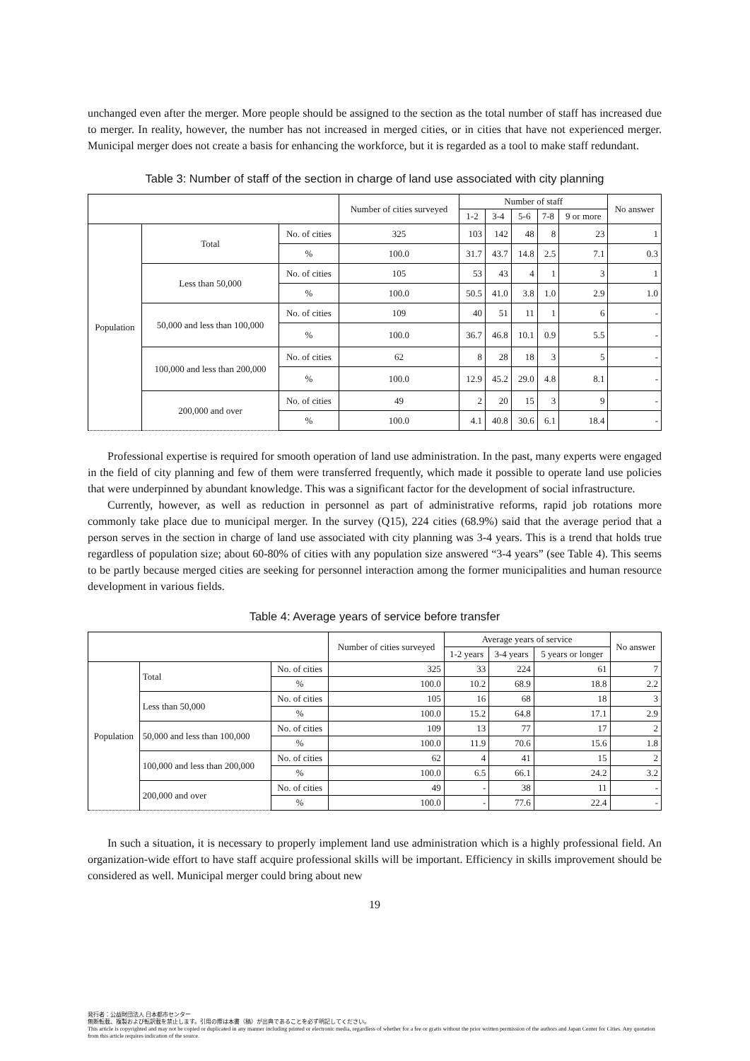unchanged even after the merger. More people should be assigned to the section as the total number of staff has increased due to merger. In reality, however, the number has not increased in merged cities, or in cities that have not experienced merger. Municipal merger does not create a basis for enhancing the workforce, but it is regarded as a tool to make staff redundant.
Table 3: Number of staff of the section in charge of land use associated with city planning
| | | | Number of cities surveyed | Number of staff | | | | | No answer |
| --- | --- | --- | --- | --- | --- | --- | --- | --- | --- |
| | | | | 1-2 | 3-4 | 5-6 | 7-8 | 9 or more | |
| Population | Total | No. of cities | 325 | 103 | 142 | 48 | 8 | 23 | 1 |
| | | % | 100.0 | 31.7 | 43.7 | 14.8 | 2.5 | 7.1 | 0.3 |
| | Less than 50,000 | No. of cities | 105 | 53 | 43 | 4 | 1 | 3 | 1 |
| | | % | 100.0 | 50.5 | 41.0 | 3.8 | 1.0 | 2.9 | 1.0 |
| | 50,000 and less than 100,000 | No. of cities | 109 | 40 | 51 | 11 | 1 | 6 | - |
| | | % | 100.0 | 36.7 | 46.8 | 10.1 | 0.9 | 5.5 | - |
| | 100,000 and less than 200,000 | No. of cities | 62 | 8 | 28 | 18 | 3 | 5 | - |
| | | % | 100.0 | 12.9 | 45.2 | 29.0 | 4.8 | 8.1 | - |
| | 200,000 and over | No. of cities | 49 | 2 | 20 | 15 | 3 | 9 | - |
| | | % | 100.0 | 4.1 | 40.8 | 30.6 | 6.1 | 18.4 | - |
Professional expertise is required for smooth operation of land use administration. In the past, many experts were engaged in the field of city planning and few of them were transferred frequently, which made it possible to operate land use policies that were underpinned by abundant knowledge. This was a significant factor for the development of social infrastructure.
Currently, however, as well as reduction in personnel as part of administrative reforms, rapid job rotations more commonly take place due to municipal merger. In the survey (Q15), 224 cities (68.9%) said that the average period that a person serves in the section in charge of land use associated with city planning was 3-4 years. This is a trend that holds true regardless of population size; about 60-80% of cities with any population size answered “3-4 years” (see Table 4). This seems to be partly because merged cities are seeking for personnel interaction among the former municipalities and human resource development in various fields.
Table 4: Average years of service before transfer
| | | | Number of cities surveyed | Average years of service | | | No answer |
| --- | --- | --- | --- | --- | --- | --- | --- |
| | | | | 1-2 years | 3-4 years | 5 years or longer | |
| Population | Total | No. of cities | 325 | 33 | 224 | 61 | 7 |
| | | % | 100.0 | 10.2 | 68.9 | 18.8 | 2.2 |
| | Less than 50,000 | No. of cities | 105 | 16 | 68 | 18 | 3 |
| | | % | 100.0 | 15.2 | 64.8 | 17.1 | 2.9 |
| | 50,000 and less than 100,000 | No. of cities | 109 | 13 | 77 | 17 | 2 |
| | | % | 100.0 | 11.9 | 70.6 | 15.6 | 1.8 |
| | 100,000 and less than 200,000 | No. of cities | 62 | 4 | 41 | 15 | 2 |
| | | % | 100.0 | 6.5 | 66.1 | 24.2 | 3.2 |
| | 200,000 and over | No. of cities | 49 | - | 38 | 11 | - |
| | | % | 100.0 | - | 77.6 | 22.4 | - |
In such a situation, it is necessary to properly implement land use administration which is a highly professional field. An organization-wide effort to have staff acquire professional skills will be important. Efficiency in skills improvement should be considered as well. Municipal merger could bring about new
19
発行者：公益財団法人 日本都市センター
無断転載、複製および転訳載を禁止します。引用の際は本書（稿）が出典であることを必ず明記してください。
This article is copyrighted and may not be copied or duplicated in any manner including printed or electronic media, regardless of whether for a fee or gratis without the prior written permission of the authors and Japan Center for Cities. Any quotation from this article requires indication of the source.